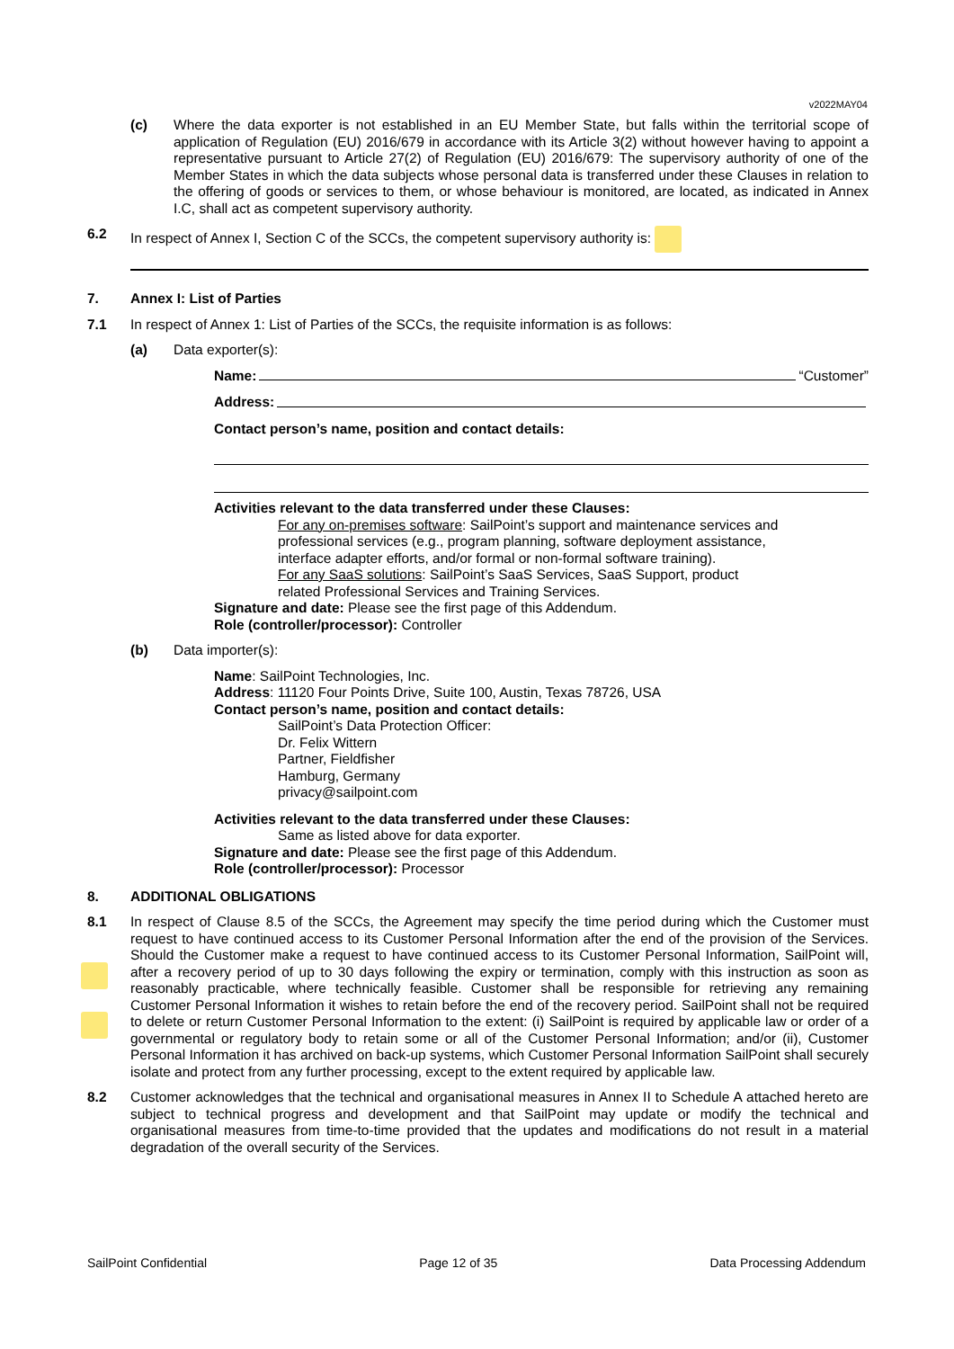v2022MAY04
(c) Where the data exporter is not established in an EU Member State, but falls within the territorial scope of application of Regulation (EU) 2016/679 in accordance with its Article 3(2) without however having to appoint a representative pursuant to Article 27(2) of Regulation (EU) 2016/679: The supervisory authority of one of the Member States in which the data subjects whose personal data is transferred under these Clauses in relation to the offering of goods or services to them, or whose behaviour is monitored, are located, as indicated in Annex I.C, shall act as competent supervisory authority.
6.2 In respect of Annex I, Section C of the SCCs, the competent supervisory authority is:
7. Annex I: List of Parties
7.1 In respect of Annex 1: List of Parties of the SCCs, the requisite information is as follows:
(a) Data exporter(s):
Name: “Customer”
Address:
Contact person’s name, position and contact details:
Activities relevant to the data transferred under these Clauses:
For any on-premises software: SailPoint’s support and maintenance services and professional services (e.g., program planning, software deployment assistance, interface adapter efforts, and/or formal or non-formal software training).
For any SaaS solutions: SailPoint’s SaaS Services, SaaS Support, product related Professional Services and Training Services.
Signature and date: Please see the first page of this Addendum.
Role (controller/processor): Controller
(b) Data importer(s):
Name: SailPoint Technologies, Inc.
Address: 11120 Four Points Drive, Suite 100, Austin, Texas 78726, USA
Contact person’s name, position and contact details:
SailPoint’s Data Protection Officer:
Dr. Felix Wittern
Partner, Fieldfisher
Hamburg, Germany
privacy@sailpoint.com
Activities relevant to the data transferred under these Clauses:
Same as listed above for data exporter.
Signature and date: Please see the first page of this Addendum.
Role (controller/processor): Processor
8. ADDITIONAL OBLIGATIONS
8.1 In respect of Clause 8.5 of the SCCs, the Agreement may specify the time period during which the Customer must request to have continued access to its Customer Personal Information after the end of the provision of the Services. Should the Customer make a request to have continued access to its Customer Personal Information, SailPoint will, after a recovery period of up to 30 days following the expiry or termination, comply with this instruction as soon as reasonably practicable, where technically feasible. Customer shall be responsible for retrieving any remaining Customer Personal Information it wishes to retain before the end of the recovery period. SailPoint shall not be required to delete or return Customer Personal Information to the extent: (i) SailPoint is required by applicable law or order of a governmental or regulatory body to retain some or all of the Customer Personal Information; and/or (ii), Customer Personal Information it has archived on back-up systems, which Customer Personal Information SailPoint shall securely isolate and protect from any further processing, except to the extent required by applicable law.
8.2 Customer acknowledges that the technical and organisational measures in Annex II to Schedule A attached hereto are subject to technical progress and development and that SailPoint may update or modify the technical and organisational measures from time-to-time provided that the updates and modifications do not result in a material degradation of the overall security of the Services.
SailPoint Confidential Page 12 of 35 Data Processing Addendum